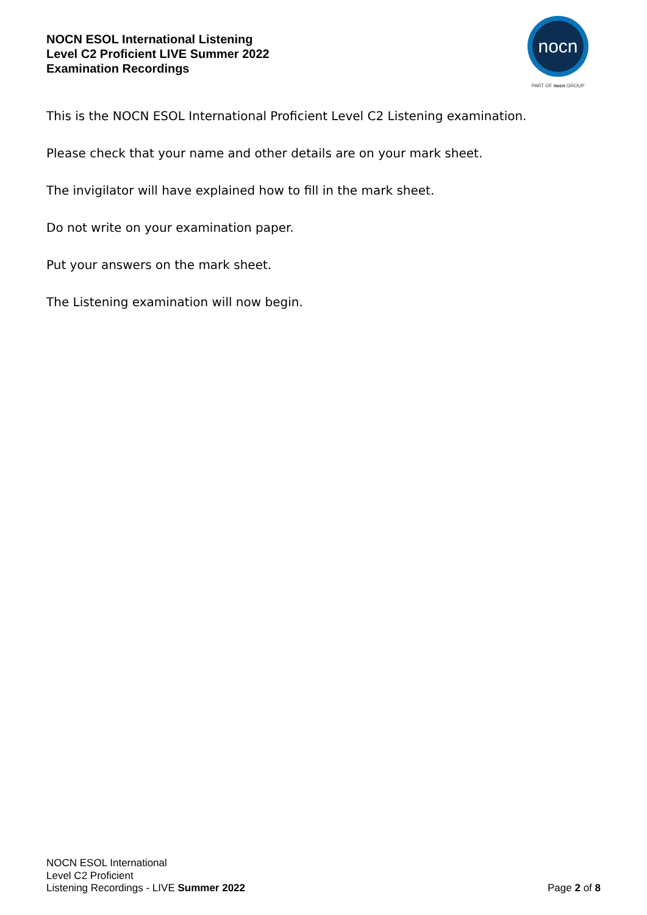NOCN ESOL International Listening
Level C2 Proficient LIVE Summer 2022
Examination Recordings
nocn
PART OF nocn GROUP
This is the NOCN ESOL International Proficient Level C2 Listening examination.
Please check that your name and other details are on your mark sheet.
The invigilator will have explained how to fill in the mark sheet.
Do not write on your examination paper.
Put your answers on the mark sheet.
The Listening examination will now begin.
NOCN ESOL International
Level C2 Proficient
Listening Recordings - LIVE Summer 2022
Page 2 of 8